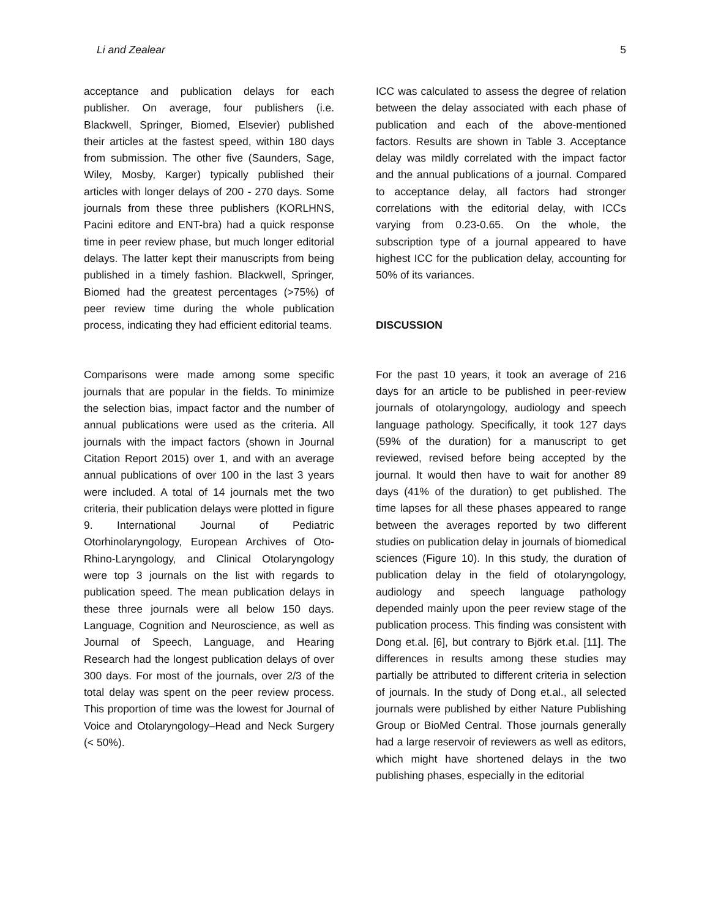Li and Zealear 5
acceptance and publication delays for each publisher. On average, four publishers (i.e. Blackwell, Springer, Biomed, Elsevier) published their articles at the fastest speed, within 180 days from submission. The other five (Saunders, Sage, Wiley, Mosby, Karger) typically published their articles with longer delays of 200 - 270 days. Some journals from these three publishers (KORLHNS, Pacini editore and ENT-bra) had a quick response time in peer review phase, but much longer editorial delays. The latter kept their manuscripts from being published in a timely fashion. Blackwell, Springer, Biomed had the greatest percentages (>75%) of peer review time during the whole publication process, indicating they had efficient editorial teams.
Comparisons were made among some specific journals that are popular in the fields. To minimize the selection bias, impact factor and the number of annual publications were used as the criteria. All journals with the impact factors (shown in Journal Citation Report 2015) over 1, and with an average annual publications of over 100 in the last 3 years were included. A total of 14 journals met the two criteria, their publication delays were plotted in figure 9. International Journal of Pediatric Otorhinolaryngology, European Archives of Oto-Rhino-Laryngology, and Clinical Otolaryngology were top 3 journals on the list with regards to publication speed. The mean publication delays in these three journals were all below 150 days. Language, Cognition and Neuroscience, as well as Journal of Speech, Language, and Hearing Research had the longest publication delays of over 300 days. For most of the journals, over 2/3 of the total delay was spent on the peer review process. This proportion of time was the lowest for Journal of Voice and Otolaryngology–Head and Neck Surgery (< 50%).
ICC was calculated to assess the degree of relation between the delay associated with each phase of publication and each of the above-mentioned factors. Results are shown in Table 3. Acceptance delay was mildly correlated with the impact factor and the annual publications of a journal. Compared to acceptance delay, all factors had stronger correlations with the editorial delay, with ICCs varying from 0.23-0.65. On the whole, the subscription type of a journal appeared to have highest ICC for the publication delay, accounting for 50% of its variances.
DISCUSSION
For the past 10 years, it took an average of 216 days for an article to be published in peer-review journals of otolaryngology, audiology and speech language pathology. Specifically, it took 127 days (59% of the duration) for a manuscript to get reviewed, revised before being accepted by the journal. It would then have to wait for another 89 days (41% of the duration) to get published. The time lapses for all these phases appeared to range between the averages reported by two different studies on publication delay in journals of biomedical sciences (Figure 10). In this study, the duration of publication delay in the field of otolaryngology, audiology and speech language pathology depended mainly upon the peer review stage of the publication process. This finding was consistent with Dong et.al. [6], but contrary to Björk et.al. [11]. The differences in results among these studies may partially be attributed to different criteria in selection of journals. In the study of Dong et.al., all selected journals were published by either Nature Publishing Group or BioMed Central. Those journals generally had a large reservoir of reviewers as well as editors, which might have shortened delays in the two publishing phases, especially in the editorial